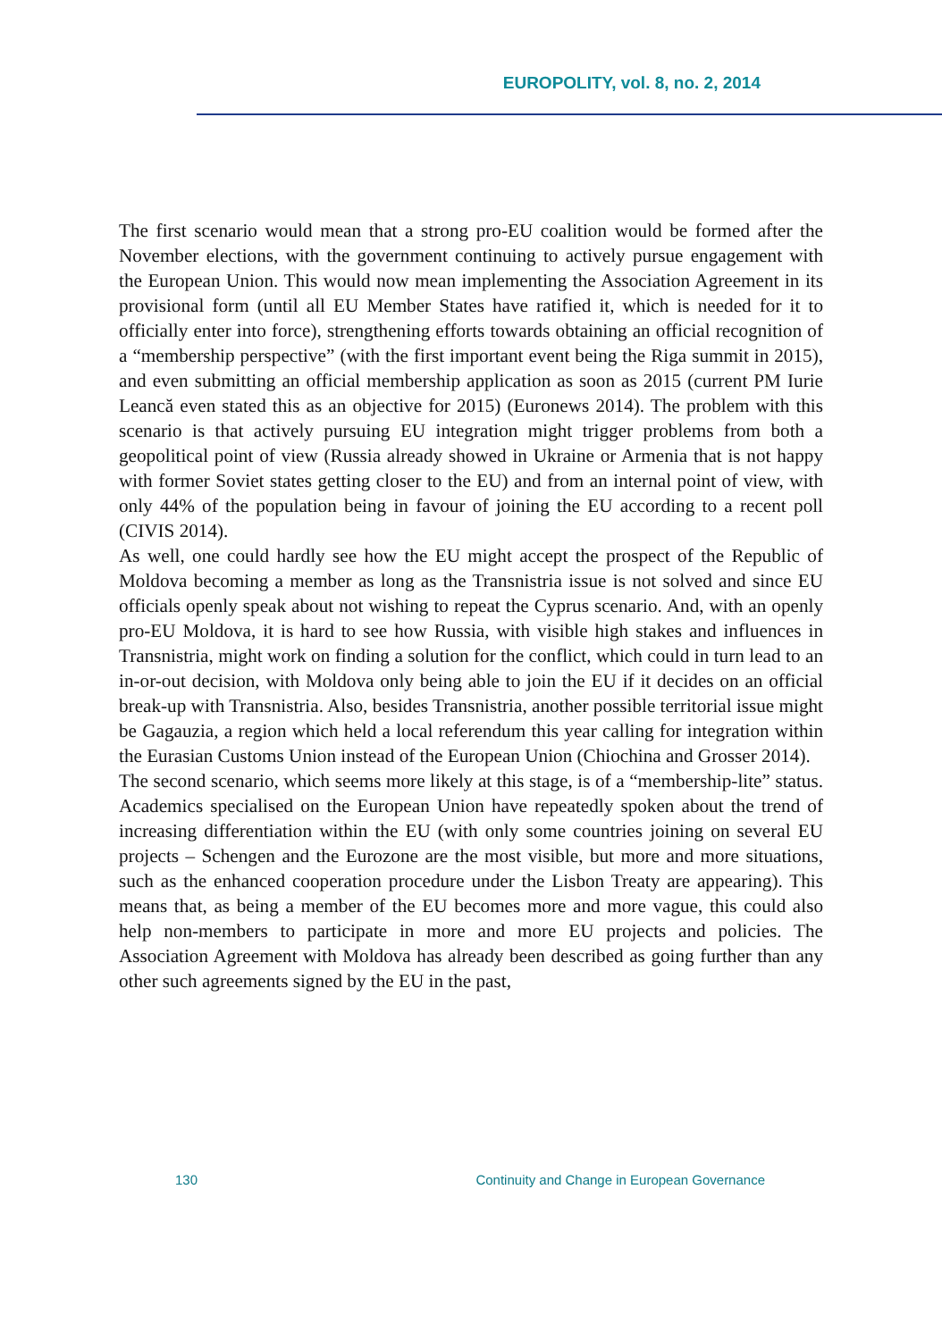EUROPOLITY, vol. 8, no. 2, 2014
The first scenario would mean that a strong pro-EU coalition would be formed after the November elections, with the government continuing to actively pursue engagement with the European Union. This would now mean implementing the Association Agreement in its provisional form (until all EU Member States have ratified it, which is needed for it to officially enter into force), strengthening efforts towards obtaining an official recognition of a “membership perspective” (with the first important event being the Riga summit in 2015), and even submitting an official membership application as soon as 2015 (current PM Iurie Leancă even stated this as an objective for 2015) (Euronews 2014). The problem with this scenario is that actively pursuing EU integration might trigger problems from both a geopolitical point of view (Russia already showed in Ukraine or Armenia that is not happy with former Soviet states getting closer to the EU) and from an internal point of view, with only 44% of the population being in favour of joining the EU according to a recent poll (CIVIS 2014).
As well, one could hardly see how the EU might accept the prospect of the Republic of Moldova becoming a member as long as the Transnistria issue is not solved and since EU officials openly speak about not wishing to repeat the Cyprus scenario. And, with an openly pro-EU Moldova, it is hard to see how Russia, with visible high stakes and influences in Transnistria, might work on finding a solution for the conflict, which could in turn lead to an in-or-out decision, with Moldova only being able to join the EU if it decides on an official break-up with Transnistria. Also, besides Transnistria, another possible territorial issue might be Gagauzia, a region which held a local referendum this year calling for integration within the Eurasian Customs Union instead of the European Union (Chiochina and Grosser 2014).
The second scenario, which seems more likely at this stage, is of a “membership-lite” status. Academics specialised on the European Union have repeatedly spoken about the trend of increasing differentiation within the EU (with only some countries joining on several EU projects – Schengen and the Eurozone are the most visible, but more and more situations, such as the enhanced cooperation procedure under the Lisbon Treaty are appearing). This means that, as being a member of the EU becomes more and more vague, this could also help non-members to participate in more and more EU projects and policies. The Association Agreement with Moldova has already been described as going further than any other such agreements signed by the EU in the past,
130 Continuity and Change in European Governance